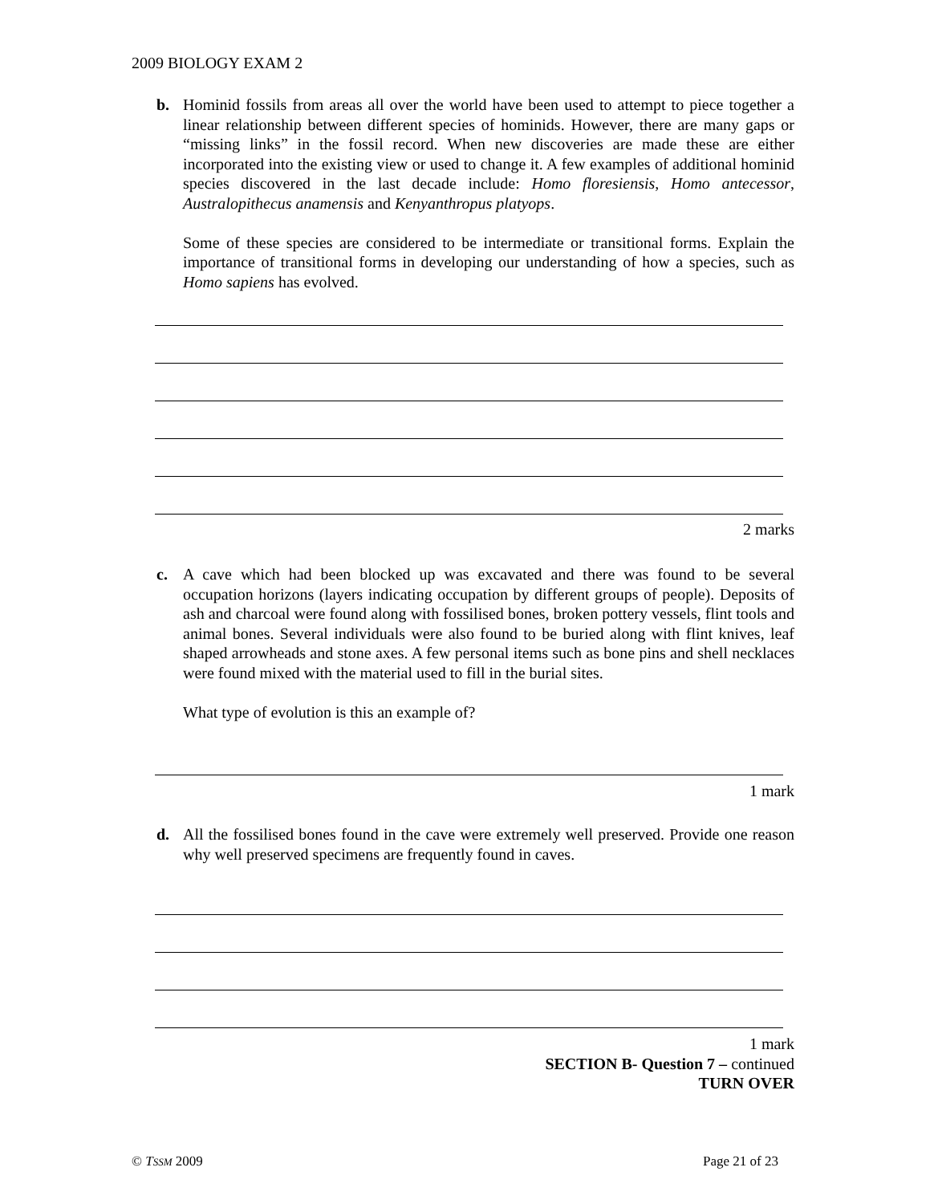2009 BIOLOGY EXAM 2
b. Hominid fossils from areas all over the world have been used to attempt to piece together a linear relationship between different species of hominids. However, there are many gaps or “missing links” in the fossil record. When new discoveries are made these are either incorporated into the existing view or used to change it. A few examples of additional hominid species discovered in the last decade include: Homo floresiensis, Homo antecessor, Australopithecus anamensis and Kenyanthropus platyops.
Some of these species are considered to be intermediate or transitional forms. Explain the importance of transitional forms in developing our understanding of how a species, such as Homo sapiens has evolved.
2 marks
c. A cave which had been blocked up was excavated and there was found to be several occupation horizons (layers indicating occupation by different groups of people). Deposits of ash and charcoal were found along with fossilised bones, broken pottery vessels, flint tools and animal bones. Several individuals were also found to be buried along with flint knives, leaf shaped arrowheads and stone axes. A few personal items such as bone pins and shell necklaces were found mixed with the material used to fill in the burial sites.
What type of evolution is this an example of?
1 mark
d. All the fossilised bones found in the cave were extremely well preserved. Provide one reason why well preserved specimens are frequently found in caves.
1 mark
SECTION B- Question 7 – continued
TURN OVER
© TSSM 2009 Page 21 of 23